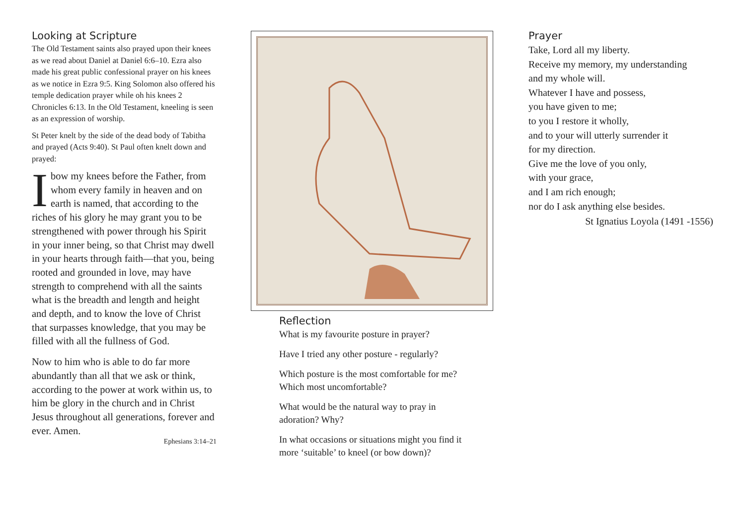Looking at Scripture
The Old Testament saints also prayed upon their knees as we read about Daniel at Daniel 6:6–10. Ezra also made his great public confessional prayer on his knees as we notice in Ezra 9:5. King Solomon also offered his temple dedication prayer while oh his knees 2 Chronicles 6:13. In the Old Testament, kneeling is seen as an expression of worship.
St Peter knelt by the side of the dead body of Tabitha and prayed (Acts 9:40). St Paul often knelt down and prayed:
I bow my knees before the Father, from whom every family in heaven and on earth is named, that according to the riches of his glory he may grant you to be strengthened with power through his Spirit in your inner being, so that Christ may dwell in your hearts through faith—that you, being rooted and grounded in love, may have strength to comprehend with all the saints what is the breadth and length and height and depth, and to know the love of Christ that surpasses knowledge, that you may be filled with all the fullness of God.
Now to him who is able to do far more abundantly than all that we ask or think, according to the power at work within us, to him be glory in the church and in Christ Jesus throughout all generations, forever and ever. Amen.
Ephesians 3:14–21
Reflection
What is my favourite posture in prayer?
Have I tried any other posture - regularly?
Which posture is the most comfortable for me? Which most uncomfortable?
What would be the natural way to pray in adoration? Why?
In what occasions or situations might you find it more ‘suitable’ to kneel (or bow down)?
Prayer
Take, Lord all my liberty.
Receive my memory, my understanding
and my whole will.
Whatever I have and possess,
you have given to me;
to you I restore it wholly,
and to your will utterly surrender it
for my direction.
Give me the love of you only,
with your grace,
and I am rich enough;
nor do I ask anything else besides.
St Ignatius Loyola (1491 -1556)